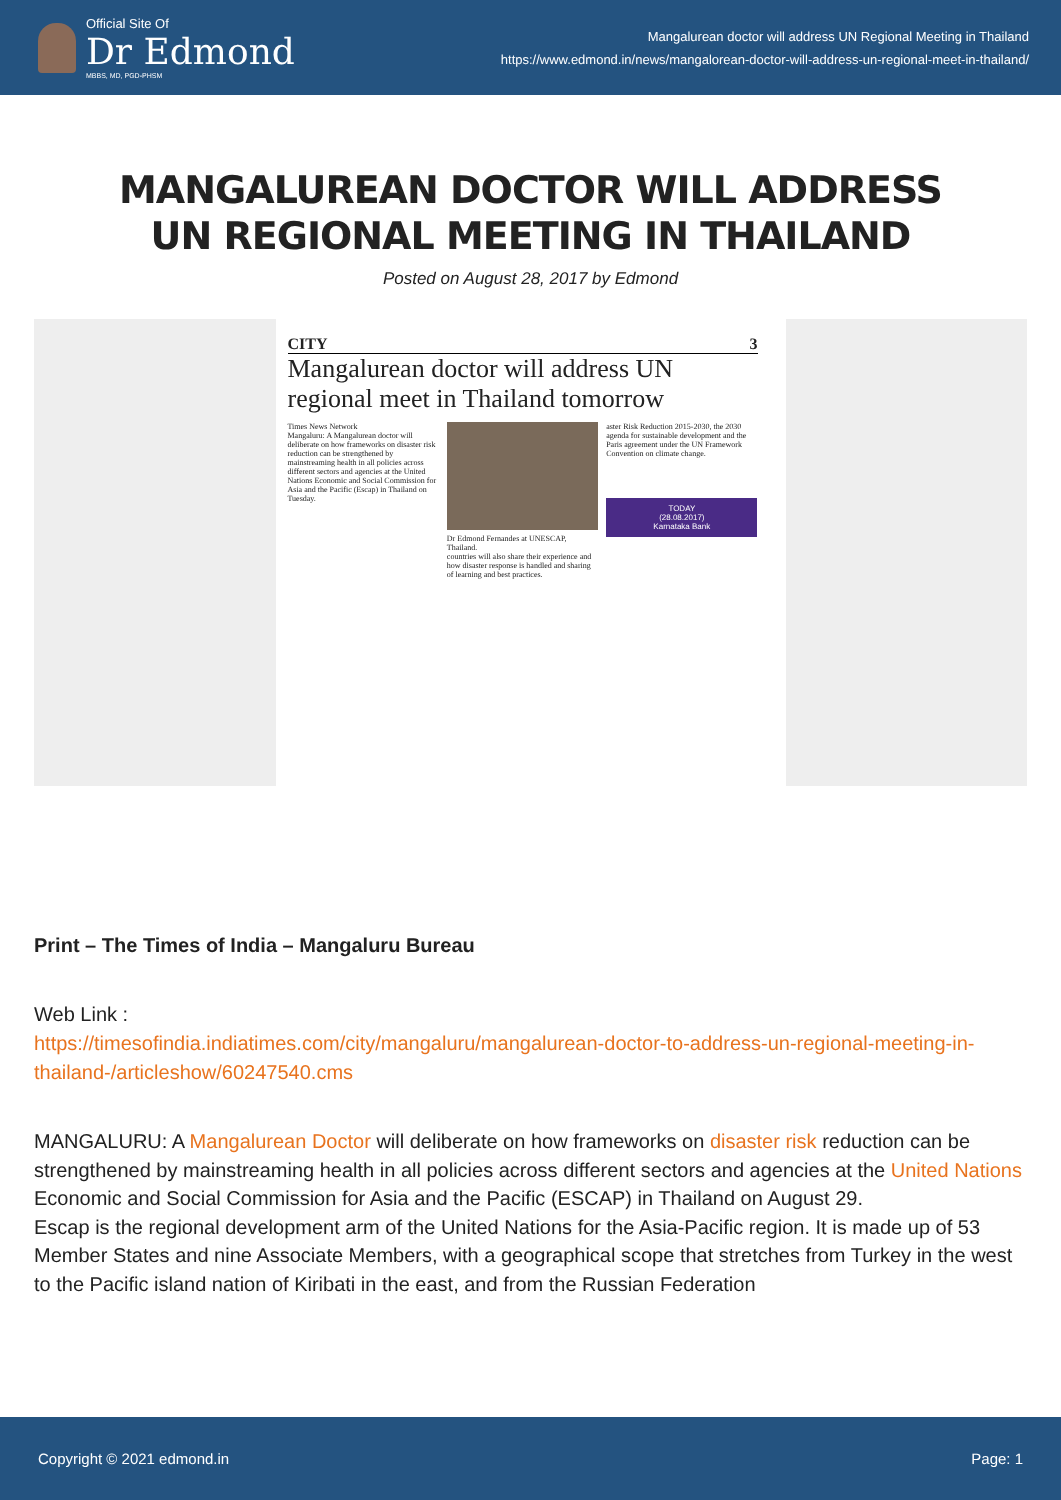Official Site Of
Dr Edmond
MBBS, MD, PGD-PHSM
Mangalurean doctor will address UN Regional Meeting in Thailand
https://www.edmond.in/news/mangalorean-doctor-will-address-un-regional-meet-in-thailand/
MANGALUREAN DOCTOR WILL ADDRESS UN REGIONAL MEETING IN THAILAND
Posted on August 28, 2017 by Edmond
CITY 3
Mangalurean doctor will address UN regional meet in Thailand tomorrow
Times News Network
Mangaluru: A Mangalurean doctor will deliberate on how frameworks on disaster risk reduction can be strengthened by mainstreaming health in all policies across different sectors and agencies at the United Nations Economic and Social Commission for Asia and the Pacific (Escap) in Thailand on Tuesday.
Dr Edmond Fernandes at UNESCAP, Thailand.
countries will also share their experience and how disaster response is handled and sharing of learning and best practices.
aster Risk Reduction 2015-2030, the 2030 agenda for sustainable development and the Paris agreement under the UN Framework Convention on climate change.
TODAY
(28.08.2017)
Karnataka Bank
Print – The Times of India – Mangaluru Bureau
Web Link :
https://timesofindia.indiatimes.com/city/mangaluru/mangalurean-doctor-to-address-un-regional-meeting-in-thailand-/articleshow/60247540.cms
MANGALURU: A Mangalurean Doctor will deliberate on how frameworks on disaster risk reduction can be strengthened by mainstreaming health in all policies across different sectors and agencies at the United Nations Economic and Social Commission for Asia and the Pacific (ESCAP) in Thailand on August 29.
Escap is the regional development arm of the United Nations for the Asia-Pacific region. It is made up of 53 Member States and nine Associate Members, with a geographical scope that stretches from Turkey in the west to the Pacific island nation of Kiribati in the east, and from the Russian Federation
Copyright © 2021 edmond.in Page: 1